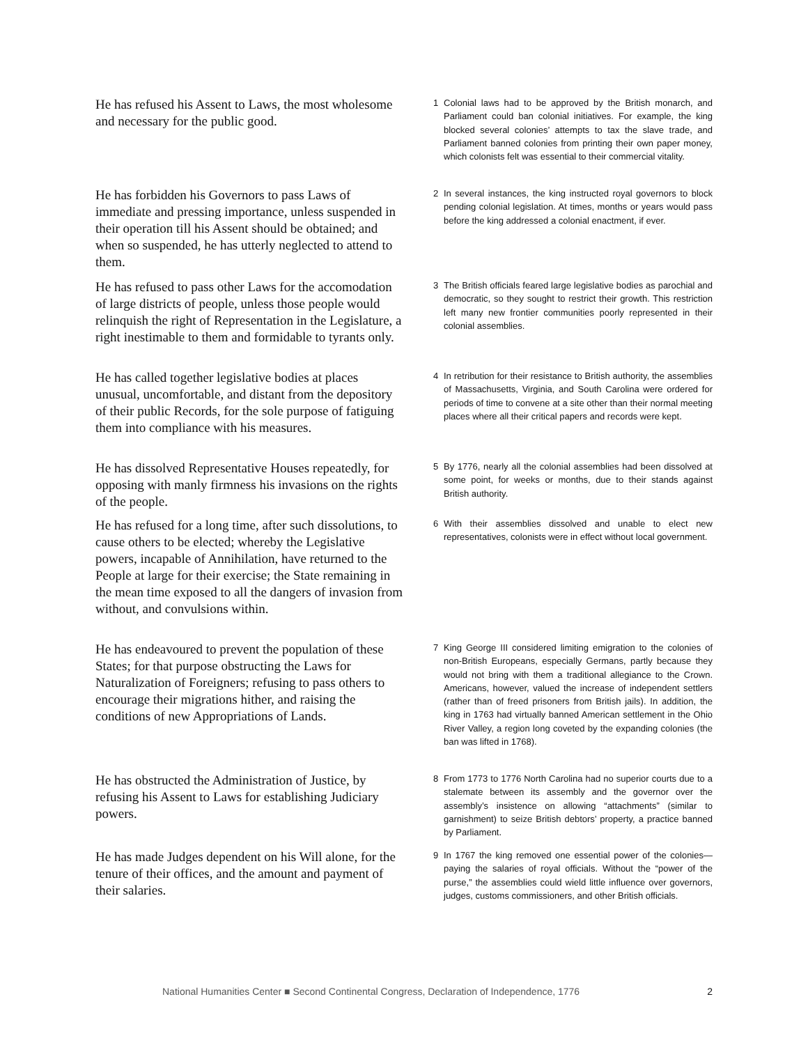He has refused his Assent to Laws, the most wholesome and necessary for the public good.
1 Colonial laws had to be approved by the British monarch, and Parliament could ban colonial initiatives. For example, the king blocked several colonies’ attempts to tax the slave trade, and Parliament banned colonies from printing their own paper money, which colonists felt was essential to their commercial vitality.
He has forbidden his Governors to pass Laws of immediate and pressing importance, unless suspended in their operation till his Assent should be obtained; and when so suspended, he has utterly neglected to attend to them.
2 In several instances, the king instructed royal governors to block pending colonial legislation. At times, months or years would pass before the king addressed a colonial enactment, if ever.
He has refused to pass other Laws for the accomodation of large districts of people, unless those people would relinquish the right of Representation in the Legislature, a right inestimable to them and formidable to tyrants only.
3 The British officials feared large legislative bodies as parochial and democratic, so they sought to restrict their growth. This restriction left many new frontier communities poorly represented in their colonial assemblies.
He has called together legislative bodies at places unusual, uncomfortable, and distant from the depository of their public Records, for the sole purpose of fatiguing them into compliance with his measures.
4 In retribution for their resistance to British authority, the assemblies of Massachusetts, Virginia, and South Carolina were ordered for periods of time to convene at a site other than their normal meeting places where all their critical papers and records were kept.
He has dissolved Representative Houses repeatedly, for opposing with manly firmness his invasions on the rights of the people.
5 By 1776, nearly all the colonial assemblies had been dissolved at some point, for weeks or months, due to their stands against British authority.
He has refused for a long time, after such dissolutions, to cause others to be elected; whereby the Legislative powers, incapable of Annihilation, have returned to the People at large for their exercise; the State remaining in the mean time exposed to all the dangers of invasion from without, and convulsions within.
6 With their assemblies dissolved and unable to elect new representatives, colonists were in effect without local government.
He has endeavoured to prevent the population of these States; for that purpose obstructing the Laws for Naturalization of Foreigners; refusing to pass others to encourage their migrations hither, and raising the conditions of new Appropriations of Lands.
7 King George III considered limiting emigration to the colonies of non-British Europeans, especially Germans, partly because they would not bring with them a traditional allegiance to the Crown. Americans, however, valued the increase of independent settlers (rather than of freed prisoners from British jails). In addition, the king in 1763 had virtually banned American settlement in the Ohio River Valley, a region long coveted by the expanding colonies (the ban was lifted in 1768).
He has obstructed the Administration of Justice, by refusing his Assent to Laws for establishing Judiciary powers.
8 From 1773 to 1776 North Carolina had no superior courts due to a stalemate between its assembly and the governor over the assembly’s insistence on allowing “attachments” (similar to garnishment) to seize British debtors’ property, a practice banned by Parliament.
He has made Judges dependent on his Will alone, for the tenure of their offices, and the amount and payment of their salaries.
9 In 1767 the king removed one essential power of the colonies—paying the salaries of royal officials. Without the “power of the purse,” the assemblies could wield little influence over governors, judges, customs commissioners, and other British officials.
National Humanities Center ■ Second Continental Congress, Declaration of Independence, 1776 2